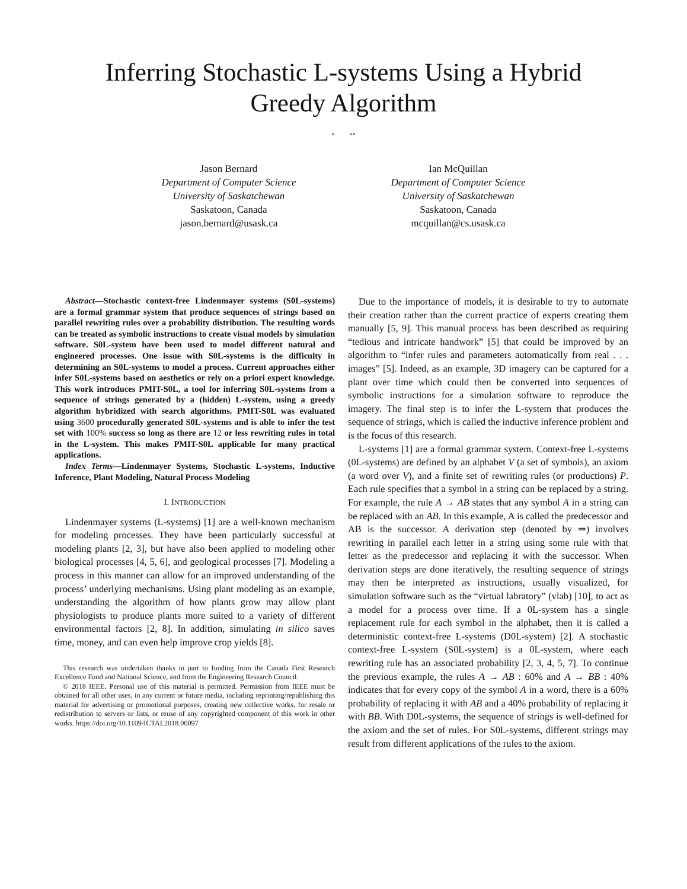Inferring Stochastic L-systems Using a Hybrid
Greedy Algorithm
* **
Jason Bernard
Department of Computer Science
University of Saskatchewan
Saskatoon, Canada
jason.bernard@usask.ca
Ian McQuillan
Department of Computer Science
University of Saskatchewan
Saskatoon, Canada
mcquillan@cs.usask.ca
Abstract—Stochastic context-free Lindenmayer systems (S0L-systems) are a formal grammar system that produce sequences of strings based on parallel rewriting rules over a probability distribution. The resulting words can be treated as symbolic instructions to create visual models by simulation software. S0L-system have been used to model different natural and engineered processes. One issue with S0L-systems is the difficulty in determining an S0L-systems to model a process. Current approaches either infer S0L-systems based on aesthetics or rely on a priori expert knowledge. This work introduces PMIT-S0L, a tool for inferring S0L-systems from a sequence of strings generated by a (hidden) L-system, using a greedy algorithm hybridized with search algorithms. PMIT-S0L was evaluated using 3600 procedurally generated S0L-systems and is able to infer the test set with 100% success so long as there are 12 or less rewriting rules in total in the L-system. This makes PMIT-S0L applicable for many practical applications.
Index Terms—Lindenmayer Systems, Stochastic L-systems, Inductive Inference, Plant Modeling, Natural Process Modeling
I. INTRODUCTION
Lindenmayer systems (L-systems) [1] are a well-known mechanism for modeling processes. They have been particularly successful at modeling plants [2, 3], but have also been applied to modeling other biological processes [4, 5, 6], and geological processes [7]. Modeling a process in this manner can allow for an improved understanding of the process’ underlying mechanisms. Using plant modeling as an example, understanding the algorithm of how plants grow may allow plant physiologists to produce plants more suited to a variety of different environmental factors [2, 8]. In addition, simulating in silico saves time, money, and can even help improve crop yields [8].
This research was undertaken thanks in part to funding from the Canada First Research Excellence Fund and National Science, and from the Engineering Research Council.
© 2018 IEEE. Personal use of this material is permitted. Permission from IEEE must be obtained for all other uses, in any current or future media, including reprinting/republishing this material for advertising or promotional purposes, creating new collective works, for resale or redistribution to servers or lists, or reuse of any copyrighted component of this work in other works. https://doi.org/10.1109/ICTAI.2018.00097
Due to the importance of models, it is desirable to try to automate their creation rather than the current practice of experts creating them manually [5, 9]. This manual process has been described as requiring “tedious and intricate handwork” [5] that could be improved by an algorithm to “infer rules and parameters automatically from real . . . images” [5]. Indeed, as an example, 3D imagery can be captured for a plant over time which could then be converted into sequences of symbolic instructions for a simulation software to reproduce the imagery. The final step is to infer the L-system that produces the sequence of strings, which is called the inductive inference problem and is the focus of this research.
L-systems [1] are a formal grammar system. Context-free L-systems (0L-systems) are defined by an alphabet V (a set of symbols), an axiom (a word over V), and a finite set of rewriting rules (or productions) P. Each rule specifies that a symbol in a string can be replaced by a string. For example, the rule A → AB states that any symbol A in a string can be replaced with an AB. In this example, A is called the predecessor and AB is the successor. A derivation step (denoted by ⇒) involves rewriting in parallel each letter in a string using some rule with that letter as the predecessor and replacing it with the successor. When derivation steps are done iteratively, the resulting sequence of strings may then be interpreted as instructions, usually visualized, for simulation software such as the “virtual labratory” (vlab) [10], to act as a model for a process over time. If a 0L-system has a single replacement rule for each symbol in the alphabet, then it is called a deterministic context-free L-systems (D0L-system) [2]. A stochastic context-free L-system (S0L-system) is a 0L-system, where each rewriting rule has an associated probability [2, 3, 4, 5, 7]. To continue the previous example, the rules A → AB : 60% and A → BB : 40% indicates that for every copy of the symbol A in a word, there is a 60% probability of replacing it with AB and a 40% probability of replacing it with BB. With D0L-systems, the sequence of strings is well-defined for the axiom and the set of rules. For S0L-systems, different strings may result from different applications of the rules to the axiom.